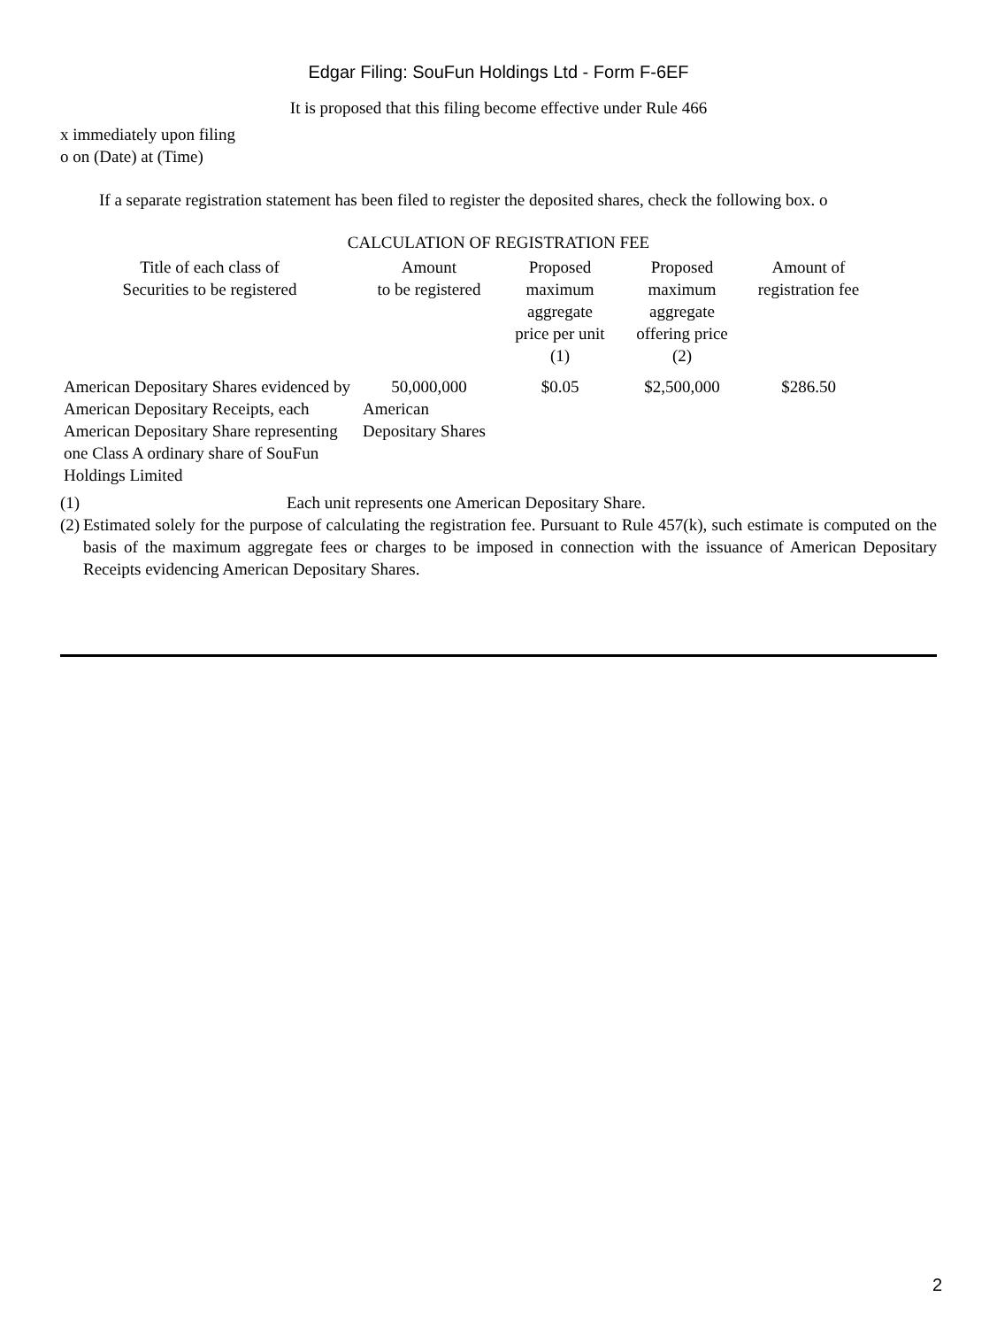Edgar Filing: SouFun Holdings Ltd - Form F-6EF
It is proposed that this filing become effective under Rule 466
x immediately upon filing
o on (Date) at (Time)
If a separate registration statement has been filed to register the deposited shares, check the following box. o
CALCULATION OF REGISTRATION FEE
| Title of each class of Securities to be registered | Amount to be registered | Proposed maximum aggregate price per unit (1) | Proposed maximum aggregate offering price (2) | Amount of registration fee |
| --- | --- | --- | --- | --- |
| American Depositary Shares evidenced by American Depositary Receipts, each American Depositary Share representing one Class A ordinary share of SouFun Holdings Limited | 50,000,000 American Depositary Shares | $0.05 | $2,500,000 | $286.50 |
| (1) | Each unit represents one American Depositary Share. |
| (2) | Estimated solely for the purpose of calculating the registration fee. Pursuant to Rule 457(k), such estimate is computed on the basis of the maximum aggregate fees or charges to be imposed in connection with the issuance of American Depositary Receipts evidencing American Depositary Shares. |
2